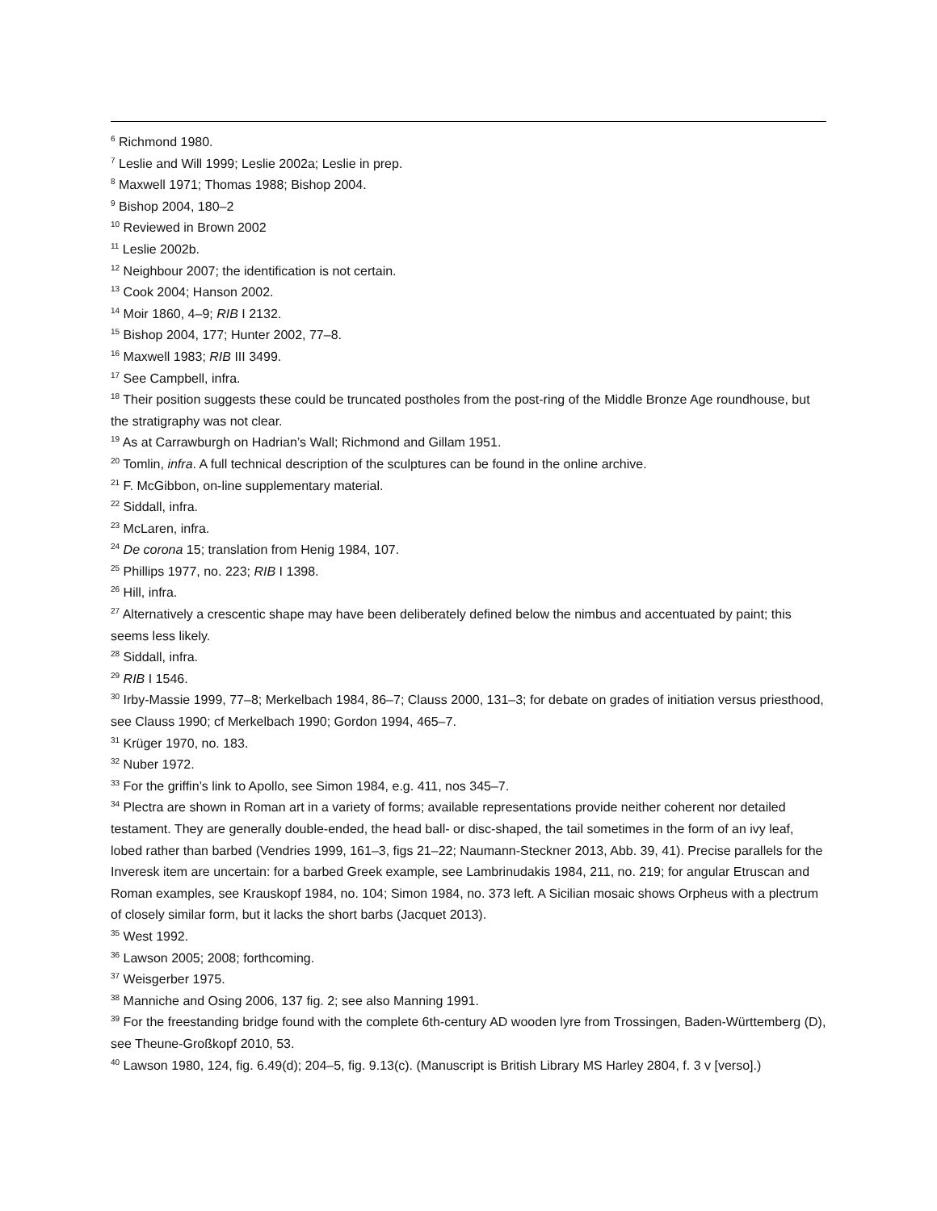<sup>6</sup> Richmond 1980.
<sup>7</sup> Leslie and Will 1999; Leslie 2002a; Leslie in prep.
<sup>8</sup> Maxwell 1971; Thomas 1988; Bishop 2004.
<sup>9</sup> Bishop 2004, 180–2
<sup>10</sup> Reviewed in Brown 2002
<sup>11</sup> Leslie 2002b.
<sup>12</sup> Neighbour 2007; the identification is not certain.
<sup>13</sup> Cook 2004; Hanson 2002.
<sup>14</sup> Moir 1860, 4–9; RIB I 2132.
<sup>15</sup> Bishop 2004, 177; Hunter 2002, 77–8.
<sup>16</sup> Maxwell 1983; RIB III 3499.
<sup>17</sup> See Campbell, infra.
<sup>18</sup> Their position suggests these could be truncated postholes from the post-ring of the Middle Bronze Age roundhouse, but the stratigraphy was not clear.
<sup>19</sup> As at Carrawburgh on Hadrian’s Wall; Richmond and Gillam 1951.
<sup>20</sup> Tomlin, infra. A full technical description of the sculptures can be found in the online archive.
<sup>21</sup> F. McGibbon, on-line supplementary material.
<sup>22</sup> Siddall, infra.
<sup>23</sup> McLaren, infra.
<sup>24</sup> De corona 15; translation from Henig 1984, 107.
<sup>25</sup> Phillips 1977, no. 223; RIB I 1398.
<sup>26</sup> Hill, infra.
<sup>27</sup> Alternatively a crescentic shape may have been deliberately defined below the nimbus and accentuated by paint; this seems less likely.
<sup>28</sup> Siddall, infra.
<sup>29</sup> RIB I 1546.
<sup>30</sup> Irby-Massie 1999, 77–8; Merkelbach 1984, 86–7; Clauss 2000, 131–3; for debate on grades of initiation versus priesthood, see Clauss 1990; cf Merkelbach 1990; Gordon 1994, 465–7.
<sup>31</sup> Krüger 1970, no. 183.
<sup>32</sup> Nuber 1972.
<sup>33</sup> For the griffin’s link to Apollo, see Simon 1984, e.g. 411, nos 345–7.
<sup>34</sup> Plectra are shown in Roman art in a variety of forms; available representations provide neither coherent nor detailed testament. They are generally double-ended, the head ball- or disc-shaped, the tail sometimes in the form of an ivy leaf, lobed rather than barbed (Vendries 1999, 161–3, figs 21–22; Naumann-Steckner 2013, Abb. 39, 41). Precise parallels for the Inveresk item are uncertain: for a barbed Greek example, see Lambrinudakis 1984, 211, no. 219; for angular Etruscan and Roman examples, see Krauskopf 1984, no. 104; Simon 1984, no. 373 left. A Sicilian mosaic shows Orpheus with a plectrum of closely similar form, but it lacks the short barbs (Jacquet 2013).
<sup>35</sup> West 1992.
<sup>36</sup> Lawson 2005; 2008; forthcoming.
<sup>37</sup> Weisgerber 1975.
<sup>38</sup> Manniche and Osing 2006, 137 fig. 2; see also Manning 1991.
<sup>39</sup> For the freestanding bridge found with the complete 6th-century AD wooden lyre from Trossingen, Baden-Württemberg (D), see Theune-Großkopf 2010, 53.
<sup>40</sup> Lawson 1980, 124, fig. 6.49(d); 204–5, fig. 9.13(c). (Manuscript is British Library MS Harley 2804, f. 3 v [verso].)